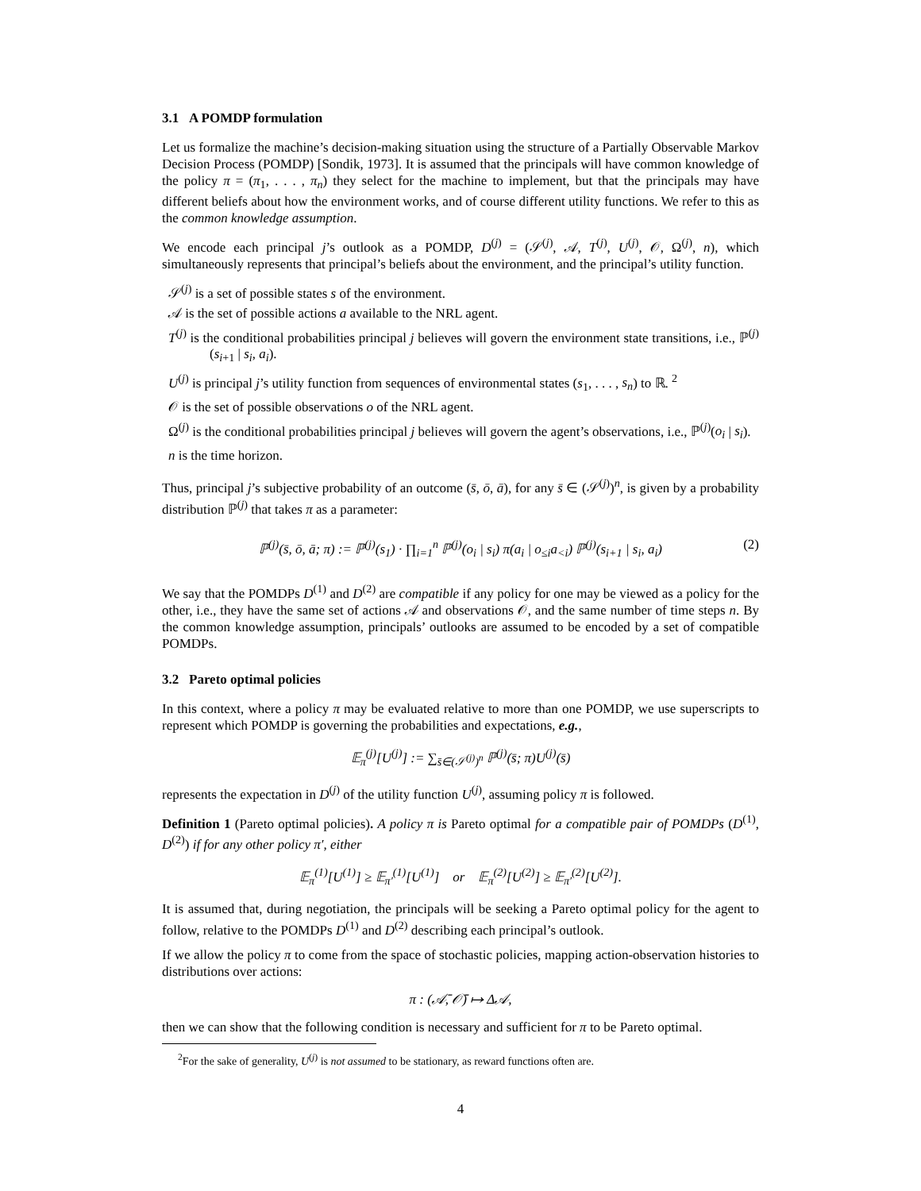3.1 A POMDP formulation
Let us formalize the machine’s decision-making situation using the structure of a Partially Observable Markov Decision Process (POMDP) [Sondik, 1973]. It is assumed that the principals will have common knowledge of the policy π = (π<sub>1</sub>, . . . , π<sub>n</sub>) they select for the machine to implement, but that the principals may have different beliefs about how the environment works, and of course different utility functions. We refer to this as the common knowledge assumption.
We encode each principal j’s outlook as a POMDP, D<sup>(j)</sup> = (𝒮<sup>(j)</sup>, 𝒜, T<sup>(j)</sup>, U<sup>(j)</sup>, 𝒪, Ω<sup>(j)</sup>, n), which simultaneously represents that principal’s beliefs about the environment, and the principal’s utility function.
𝒮<sup>(j)</sup> is a set of possible states s of the environment.
𝒜 is the set of possible actions a available to the NRL agent.
T<sup>(j)</sup> is the conditional probabilities principal j believes will govern the environment state transitions, i.e., ℙ<sup>(j)</sup>(s<sub>i+1</sub> | s<sub>i</sub>, a<sub>i</sub>).
U<sup>(j)</sup> is principal j’s utility function from sequences of environmental states (s<sub>1</sub>, . . . , s<sub>n</sub>) to ℝ. <sup>2</sup>
𝒪 is the set of possible observations o of the NRL agent.
Ω<sup>(j)</sup> is the conditional probabilities principal j believes will govern the agent’s observations, i.e., ℙ<sup>(j)</sup>(o<sub>i</sub> | s<sub>i</sub>).
n is the time horizon.
Thus, principal j’s subjective probability of an outcome (s̄, ō, ā), for any s̄ ∈ (𝒮<sup>(j)</sup>)<sup>n</sup>, is given by a probability distribution ℙ<sup>(j)</sup> that takes π as a parameter:
ℙ<sup>(j)</sup>(s̄, ō, ā; π) := ℙ<sup>(j)</sup>(s<sub>1</sub>) · ∏<sub>i=1</sub><sup>n</sup> ℙ<sup>(j)</sup>(o<sub>i</sub> | s<sub>i</sub>) π(a<sub>i</sub> | o<sub>≤i</sub>a<sub><i</sub>) ℙ<sup>(j)</sup>(s<sub>i+1</sub> | s<sub>i</sub>, a<sub>i</sub>) (2)
We say that the POMDPs D<sup>(1)</sup> and D<sup>(2)</sup> are compatible if any policy for one may be viewed as a policy for the other, i.e., they have the same set of actions 𝒜 and observations 𝒪, and the same number of time steps n. By the common knowledge assumption, principals’ outlooks are assumed to be encoded by a set of compatible POMDPs.
3.2 Pareto optimal policies
In this context, where a policy π may be evaluated relative to more than one POMDP, we use superscripts to represent which POMDP is governing the probabilities and expectations, e.g.,
𝔼<sub>π</sub><sup>(j)</sup>[U<sup>(j)</sup>] := ∑<sub>s̄∈(𝒮<sup>(j)</sup>)<sup>n</sup></sub> ℙ<sup>(j)</sup>(s̄; π)U<sup>(j)</sup>(s̄)
represents the expectation in D<sup>(j)</sup> of the utility function U<sup>(j)</sup>, assuming policy π is followed.
Definition 1 (Pareto optimal policies). A policy π is Pareto optimal for a compatible pair of POMDPs (D<sup>(1)</sup>, D<sup>(2)</sup>) if for any other policy π′, either
𝔼<sub>π</sub><sup>(1)</sup>[U<sup>(1)</sup>] ≥ 𝔼<sub>π′</sub><sup>(1)</sup>[U<sup>(1)</sup>] or 𝔼<sub>π</sub><sup>(2)</sup>[U<sup>(2)</sup>] ≥ 𝔼<sub>π′</sub><sup>(2)</sup>[U<sup>(2)</sup>].
It is assumed that, during negotiation, the principals will be seeking a Pareto optimal policy for the agent to follow, relative to the POMDPs D<sup>(1)</sup> and D<sup>(2)</sup> describing each principal’s outlook.
If we allow the policy π to come from the space of stochastic policies, mapping action-observation histories to distributions over actions:
π : (𝒜̄, 𝒪̄) ↦ Δ𝒜,
then we can show that the following condition is necessary and sufficient for π to be Pareto optimal.
<sup>2</sup> For the sake of generality, U<sup>(j)</sup> is not assumed to be stationary, as reward functions often are.
4